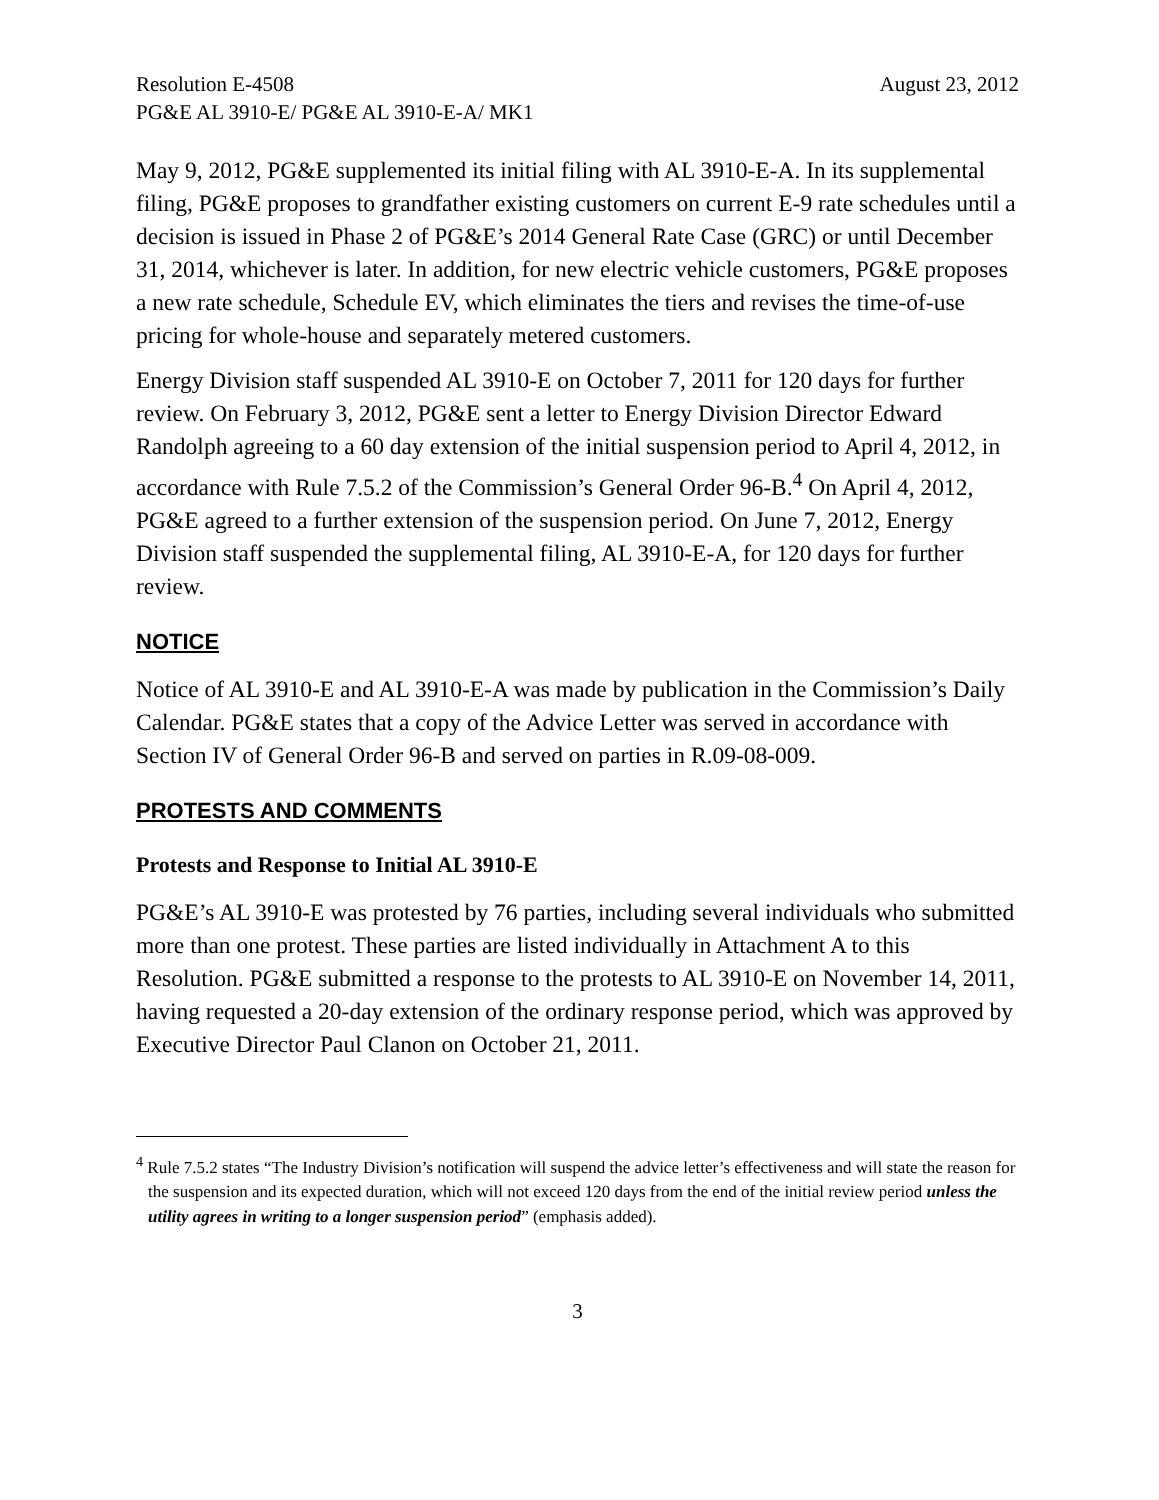Resolution E-4508 August 23, 2012
PG&E AL 3910-E/ PG&E AL 3910-E-A/ MK1
May 9, 2012, PG&E supplemented its initial filing with AL 3910-E-A. In its supplemental filing, PG&E proposes to grandfather existing customers on current E-9 rate schedules until a decision is issued in Phase 2 of PG&E’s 2014 General Rate Case (GRC) or until December 31, 2014, whichever is later. In addition, for new electric vehicle customers, PG&E proposes a new rate schedule, Schedule EV, which eliminates the tiers and revises the time-of-use pricing for whole-house and separately metered customers.
Energy Division staff suspended AL 3910-E on October 7, 2011 for 120 days for further review. On February 3, 2012, PG&E sent a letter to Energy Division Director Edward Randolph agreeing to a 60 day extension of the initial suspension period to April 4, 2012, in accordance with Rule 7.5.2 of the Commission’s General Order 96-B.<sup>4</sup> On April 4, 2012, PG&E agreed to a further extension of the suspension period. On June 7, 2012, Energy Division staff suspended the supplemental filing, AL 3910-E-A, for 120 days for further review.
NOTICE
Notice of AL 3910-E and AL 3910-E-A was made by publication in the Commission’s Daily Calendar. PG&E states that a copy of the Advice Letter was served in accordance with Section IV of General Order 96-B and served on parties in R.09-08-009.
PROTESTS AND COMMENTS
Protests and Response to Initial AL 3910-E
PG&E’s AL 3910-E was protested by 76 parties, including several individuals who submitted more than one protest. These parties are listed individually in Attachment A to this Resolution. PG&E submitted a response to the protests to AL 3910-E on November 14, 2011, having requested a 20-day extension of the ordinary response period, which was approved by Executive Director Paul Clanon on October 21, 2011.
<sup>4</sup> Rule 7.5.2 states “The Industry Division’s notification will suspend the advice letter’s effectiveness and will state the reason for the suspension and its expected duration, which will not exceed 120 days from the end of the initial review period unless the utility agrees in writing to a longer suspension period” (emphasis added).
3